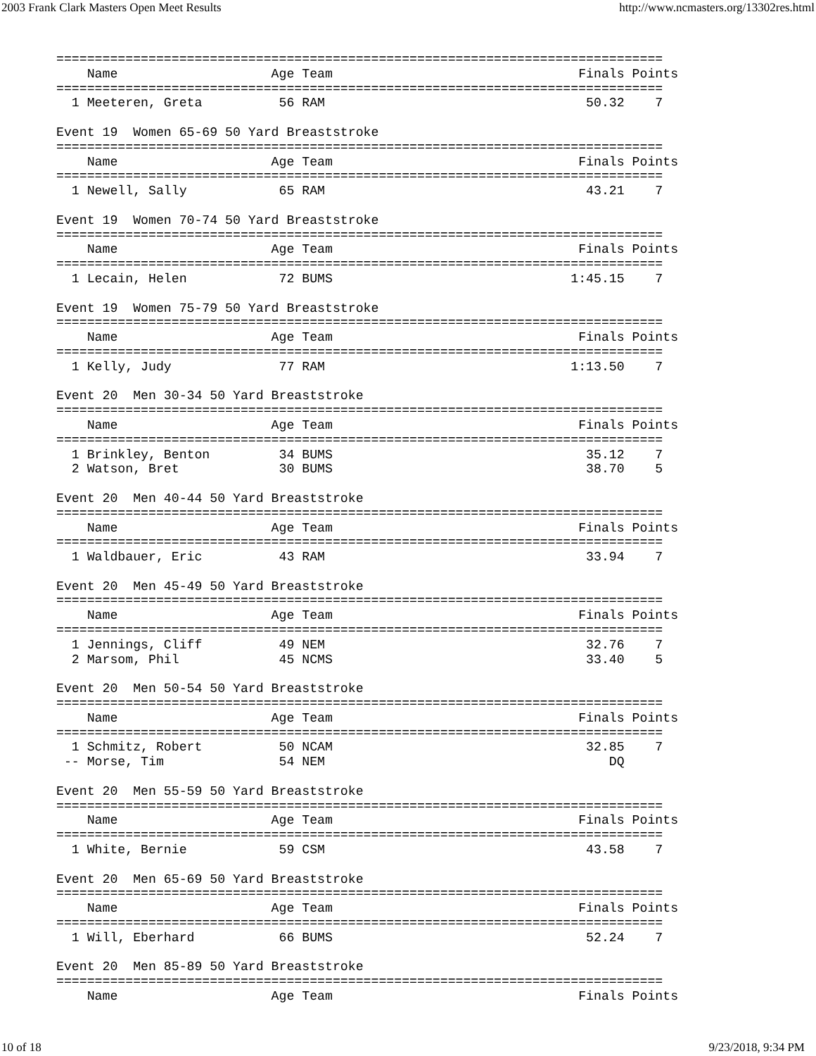2003 Frank Clark Masters Open Meet Results http://www.ncmasters.org/13302res.html
===============================================================================
    Name                    Age Team                                Finals Points
===============================================================================
  1 Meeteren, Greta          56 RAM                                  50.32    7

Event 19  Women 65-69 50 Yard Breaststroke
===============================================================================
    Name                    Age Team                                Finals Points
===============================================================================
  1 Newell, Sally            65 RAM                                  43.21    7

Event 19  Women 70-74 50 Yard Breaststroke
===============================================================================
    Name                    Age Team                                Finals Points
===============================================================================
  1 Lecain, Helen            72 BUMS                               1:45.15    7

Event 19  Women 75-79 50 Yard Breaststroke
===============================================================================
    Name                    Age Team                                Finals Points
===============================================================================
  1 Kelly, Judy              77 RAM                                1:13.50    7

Event 20  Men 30-34 50 Yard Breaststroke
===============================================================================
    Name                    Age Team                                Finals Points
===============================================================================
  1 Brinkley, Benton         34 BUMS                                 35.12    7
  2 Watson, Bret             30 BUMS                                 38.70    5

Event 20  Men 40-44 50 Yard Breaststroke
===============================================================================
    Name                    Age Team                                Finals Points
===============================================================================
  1 Waldbauer, Eric          43 RAM                                  33.94    7

Event 20  Men 45-49 50 Yard Breaststroke
===============================================================================
    Name                    Age Team                                Finals Points
===============================================================================
  1 Jennings, Cliff          49 NEM                                  32.76    7
  2 Marsom, Phil             45 NCMS                                 33.40    5

Event 20  Men 50-54 50 Yard Breaststroke
===============================================================================
    Name                    Age Team                                Finals Points
===============================================================================
  1 Schmitz, Robert          50 NCAM                                 32.85    7
 -- Morse, Tim               54 NEM                                     DQ

Event 20  Men 55-59 50 Yard Breaststroke
===============================================================================
    Name                    Age Team                                Finals Points
===============================================================================
  1 White, Bernie            59 CSM                                  43.58    7

Event 20  Men 65-69 50 Yard Breaststroke
===============================================================================
    Name                    Age Team                                Finals Points
===============================================================================
  1 Will, Eberhard           66 BUMS                                 52.24    7

Event 20  Men 85-89 50 Yard Breaststroke
===============================================================================
    Name                    Age Team                                Finals Points
10 of 18 9/23/2018, 9:34 PM